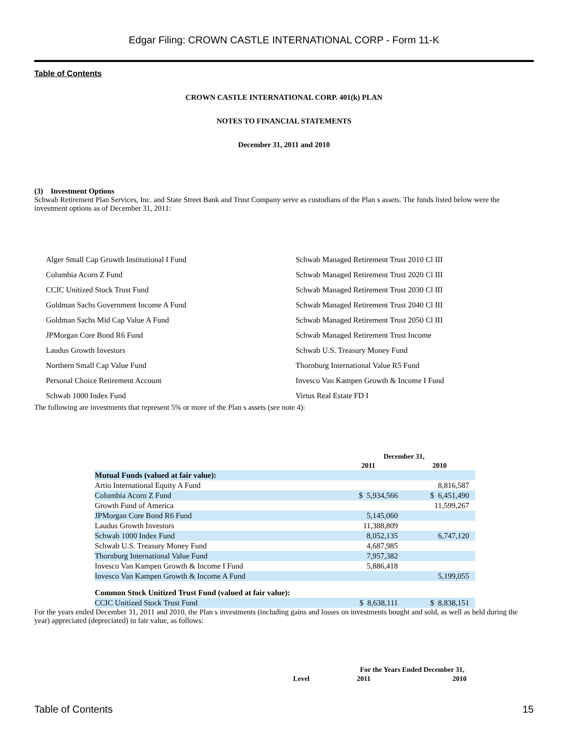Edgar Filing: CROWN CASTLE INTERNATIONAL CORP - Form 11-K
Table of Contents
CROWN CASTLE INTERNATIONAL CORP. 401(k) PLAN
NOTES TO FINANCIAL STATEMENTS
December 31, 2011 and 2010
(3) Investment Options
Schwab Retirement Plan Services, Inc. and State Street Bank and Trust Company serve as custodians of the Plan s assets. The funds listed below were the investment options as of December 31, 2011:
| Alger Small Cap Growth Institutional I Fund | Schwab Managed Retirement Trust 2010 Cl III |
| Columbia Acorn Z Fund | Schwab Managed Retirement Trust 2020 Cl III |
| CCIC Unitized Stock Trust Fund | Schwab Managed Retirement Trust 2030 Cl III |
| Goldman Sachs Government Income A Fund | Schwab Managed Retirement Trust 2040 Cl III |
| Goldman Sachs Mid Cap Value A Fund | Schwab Managed Retirement Trust 2050 Cl III |
| JPMorgan Core Bond R6 Fund | Schwab Managed Retirement Trust Income |
| Laudus Growth Investors | Schwab U.S. Treasury Money Fund |
| Northern Small Cap Value Fund | Thornburg International Value R5 Fund |
| Personal Choice Retirement Account | Invesco Van Kampen Growth & Income I Fund |
| Schwab 1000 Index Fund | Virtus Real Estate FD I |
The following are investments that represent 5% or more of the Plan s assets (see note 4):
| | December 31, | |
| --- | --- | --- |
| | 2011 | 2010 |
| Mutual Funds (valued at fair value): | | |
| Artio International Equity A Fund | | 8,816,587 |
| Columbia Acorn Z Fund | $ 5,934,566 | $ 6,451,490 |
| Growth Fund of America | | 11,599,267 |
| JPMorgan Core Bond R6 Fund | 5,145,060 | |
| Laudus Growth Investors | 11,388,809 | |
| Schwab 1000 Index Fund | 8,052,135 | 6,747,120 |
| Schwab U.S. Treasury Money Fund | 4,687,985 | |
| Thornburg International Value Fund | 7,957,382 | |
| Invesco Van Kampen Growth & Income I Fund | 5,886,418 | |
| Invesco Van Kampen Growth & Income A Fund | | 5,199,055 |
| Common Stock Unitized Trust Fund (valued at fair value): | | |
| CCIC Unitized Stock Trust Fund | $ 8,638,111 | $ 8,838,151 |
For the years ended December 31, 2011 and 2010, the Plan s investments (including gains and losses on investments bought and sold, as well as held during the year) appreciated (depreciated) in fair value, as follows:
| | For the Years Ended December 31, | |
| --- | --- | --- |
| Level | 2011 | 2010 |
Table of Contents 15